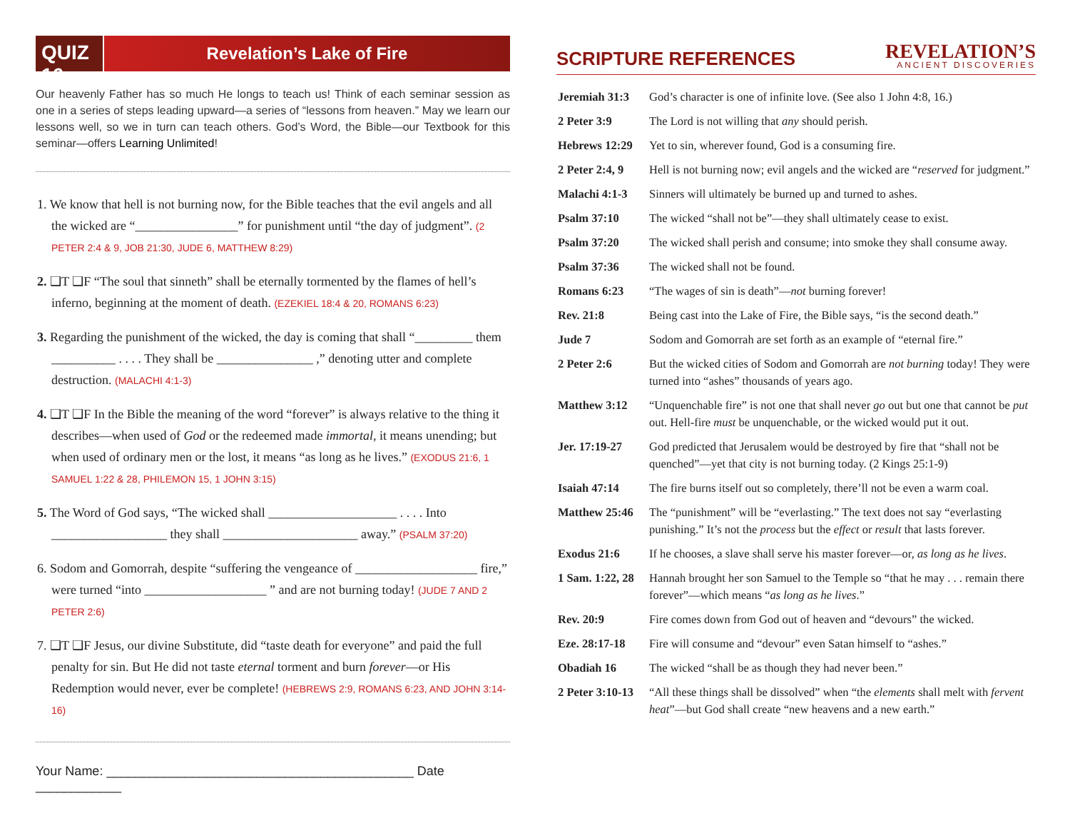QUIZ 16
Revelation’s Lake of Fire
Our heavenly Father has so much He longs to teach us! Think of each seminar session as one in a series of steps leading upward—a series of “lessons from heaven.” May we learn our lessons well, so we in turn can teach others. God’s Word, the Bible—our Textbook for this seminar—offers Learning Unlimited!
1. We know that hell is not burning now, for the Bible teaches that the evil angels and all the wicked are “________________” for punishment until “the day of judgment”. (2 PETER 2:4 & 9, JOB 21:30, JUDE 6, MATTHEW 8:29)
2. ❑T ❑F “The soul that sinneth” shall be eternally tormented by the flames of hell’s inferno, beginning at the moment of death. (EZEKIEL 18:4 & 20, ROMANS 6:23)
3. Regarding the punishment of the wicked, the day is coming that shall “_________ them __________ . . . . They shall be _______________ ,” denoting utter and complete destruction. (MALACHI 4:1-3)
4. ❑T ❑F In the Bible the meaning of the word “forever” is always relative to the thing it describes—when used of God or the redeemed made immortal, it means unending; but when used of ordinary men or the lost, it means “as long as he lives.” (EXODUS 21:6, 1 SAMUEL 1:22 & 28, PHILEMON 15, 1 JOHN 3:15)
5. The Word of God says, “The wicked shall ____________________ . . . . Into __________________ they shall _____________________ away.” (PSALM 37:20)
6. Sodom and Gomorrah, despite “suffering the vengeance of ___________________ fire,” were turned “into ___________________ ” and are not burning today! (JUDE 7 AND 2 PETER 2:6)
7. ❑T ❑F Jesus, our divine Substitute, did “taste death for everyone” and paid the full penalty for sin. But He did not taste eternal torment and burn forever—or His Redemption would never, ever be complete! (HEBREWS 2:9, ROMANS 6:23, AND JOHN 3:14-16)
Your Name: ___________________________________________ Date ____________
SCRIPTURE REFERENCES
REVELATION’S
ANCIENT DISCOVERIES
| Jeremiah 31:3 | God’s character is one of infinite love. (See also 1 John 4:8, 16.) |
| 2 Peter 3:9 | The Lord is not willing that any should perish. |
| Hebrews 12:29 | Yet to sin, wherever found, God is a consuming fire. |
| 2 Peter 2:4, 9 | Hell is not burning now; evil angels and the wicked are “ reserved for judgment.” |
| Malachi 4:1-3 | Sinners will ultimately be burned up and turned to ashes. |
| Psalm 37:10 | The wicked “shall not be”—they shall ultimately cease to exist. |
| Psalm 37:20 | The wicked shall perish and consume; into smoke they shall consume away. |
| Psalm 37:36 | The wicked shall not be found. |
| Romans 6:23 | “The wages of sin is death”— not burning forever! |
| Rev. 21:8 | Being cast into the Lake of Fire, the Bible says, “is the second death.” |
| Jude 7 | Sodom and Gomorrah are set forth as an example of “eternal fire.” |
| 2 Peter 2:6 | But the wicked cities of Sodom and Gomorrah are not burning today! They were turned into “ashes” thousands of years ago. |
| Matthew 3:12 | “Unquenchable fire” is not one that shall never go out but one that cannot be put out. Hell-fire must be unquenchable, or the wicked would put it out. |
| Jer. 17:19-27 | God predicted that Jerusalem would be destroyed by fire that “shall not be quenched”—yet that city is not burning today. (2 Kings 25:1-9) |
| Isaiah 47:14 | The fire burns itself out so completely, there’ll not be even a warm coal. |
| Matthew 25:46 | The “punishment” will be “everlasting.” The text does not say “everlasting punishing.” It’s not the process but the effect or result that lasts forever. |
| Exodus 21:6 | If he chooses, a slave shall serve his master forever—or, as long as he lives . |
| 1 Sam. 1:22, 28 | Hannah brought her son Samuel to the Temple so “that he may . . . remain there forever”—which means “ as long as he lives .” |
| Rev. 20:9 | Fire comes down from God out of heaven and “devours” the wicked. |
| Eze. 28:17-18 | Fire will consume and “devour” even Satan himself to “ashes.” |
| Obadiah 16 | The wicked “shall be as though they had never been.” |
| 2 Peter 3:10-13 | “All these things shall be dissolved” when “the elements shall melt with fervent heat ”—but God shall create “new heavens and a new earth.” |